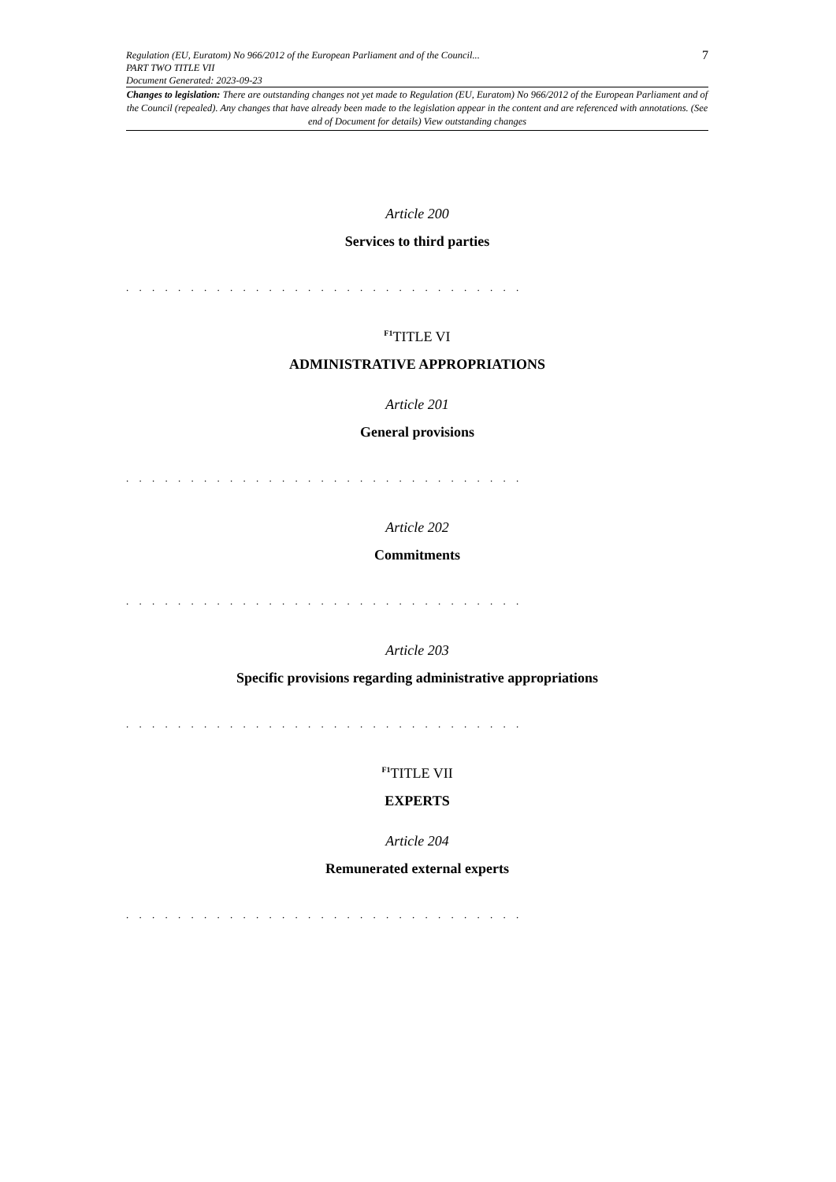Regulation (EU, Euratom) No 966/2012 of the European Parliament and of the Council...
PART TWO TITLE VII
Document Generated: 2023-09-23
7
Changes to legislation: There are outstanding changes not yet made to Regulation (EU, Euratom) No 966/2012 of the European Parliament and of the Council (repealed). Any changes that have already been made to the legislation appear in the content and are referenced with annotations. (See end of Document for details) View outstanding changes
Article 200
Services to third parties
. . . . . . . . . . . . . . . . . . . . . . . . . . . . . . .
<sup>F1</sup>TITLE VI
ADMINISTRATIVE APPROPRIATIONS
Article 201
General provisions
. . . . . . . . . . . . . . . . . . . . . . . . . . . . . . .
Article 202
Commitments
. . . . . . . . . . . . . . . . . . . . . . . . . . . . . . .
Article 203
Specific provisions regarding administrative appropriations
. . . . . . . . . . . . . . . . . . . . . . . . . . . . . . .
<sup>F1</sup>TITLE VII
EXPERTS
Article 204
Remunerated external experts
. . . . . . . . . . . . . . . . . . . . . . . . . . . . . . .